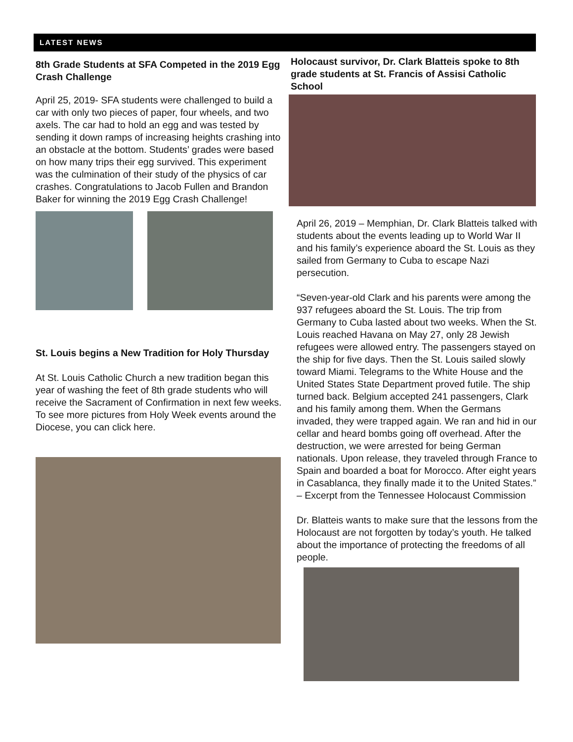LATEST NEWS
8th Grade Students at SFA Competed in the 2019 Egg Crash Challenge
April 25, 2019- SFA students were challenged to build a car with only two pieces of paper, four wheels, and two axels. The car had to hold an egg and was tested by sending it down ramps of increasing heights crashing into an obstacle at the bottom. Students’ grades were based on how many trips their egg survived. This experiment was the culmination of their study of the physics of car crashes. Congratulations to Jacob Fullen and Brandon Baker for winning the 2019 Egg Crash Challenge!
St. Louis begins a New Tradition for Holy Thursday
At St. Louis Catholic Church a new tradition began this year of washing the feet of 8th grade students who will receive the Sacrament of Confirmation in next few weeks. To see more pictures from Holy Week events around the Diocese, you can click here.
Holocaust survivor, Dr. Clark Blatteis spoke to 8th grade students at St. Francis of Assisi Catholic School
April 26, 2019 – Memphian, Dr. Clark Blatteis talked with students about the events leading up to World War II and his family’s experience aboard the St. Louis as they sailed from Germany to Cuba to escape Nazi persecution.
“Seven-year-old Clark and his parents were among the 937 refugees aboard the St. Louis. The trip from Germany to Cuba lasted about two weeks. When the St. Louis reached Havana on May 27, only 28 Jewish refugees were allowed entry. The passengers stayed on the ship for five days. Then the St. Louis sailed slowly toward Miami. Telegrams to the White House and the United States State Department proved futile. The ship turned back. Belgium accepted 241 passengers, Clark and his family among them. When the Germans invaded, they were trapped again. We ran and hid in our cellar and heard bombs going off overhead. After the destruction, we were arrested for being German nationals. Upon release, they traveled through France to Spain and boarded a boat for Morocco. After eight years in Casablanca, they finally made it to the United States.” – Excerpt from the Tennessee Holocaust Commission
Dr. Blatteis wants to make sure that the lessons from the Holocaust are not forgotten by today’s youth. He talked about the importance of protecting the freedoms of all people.